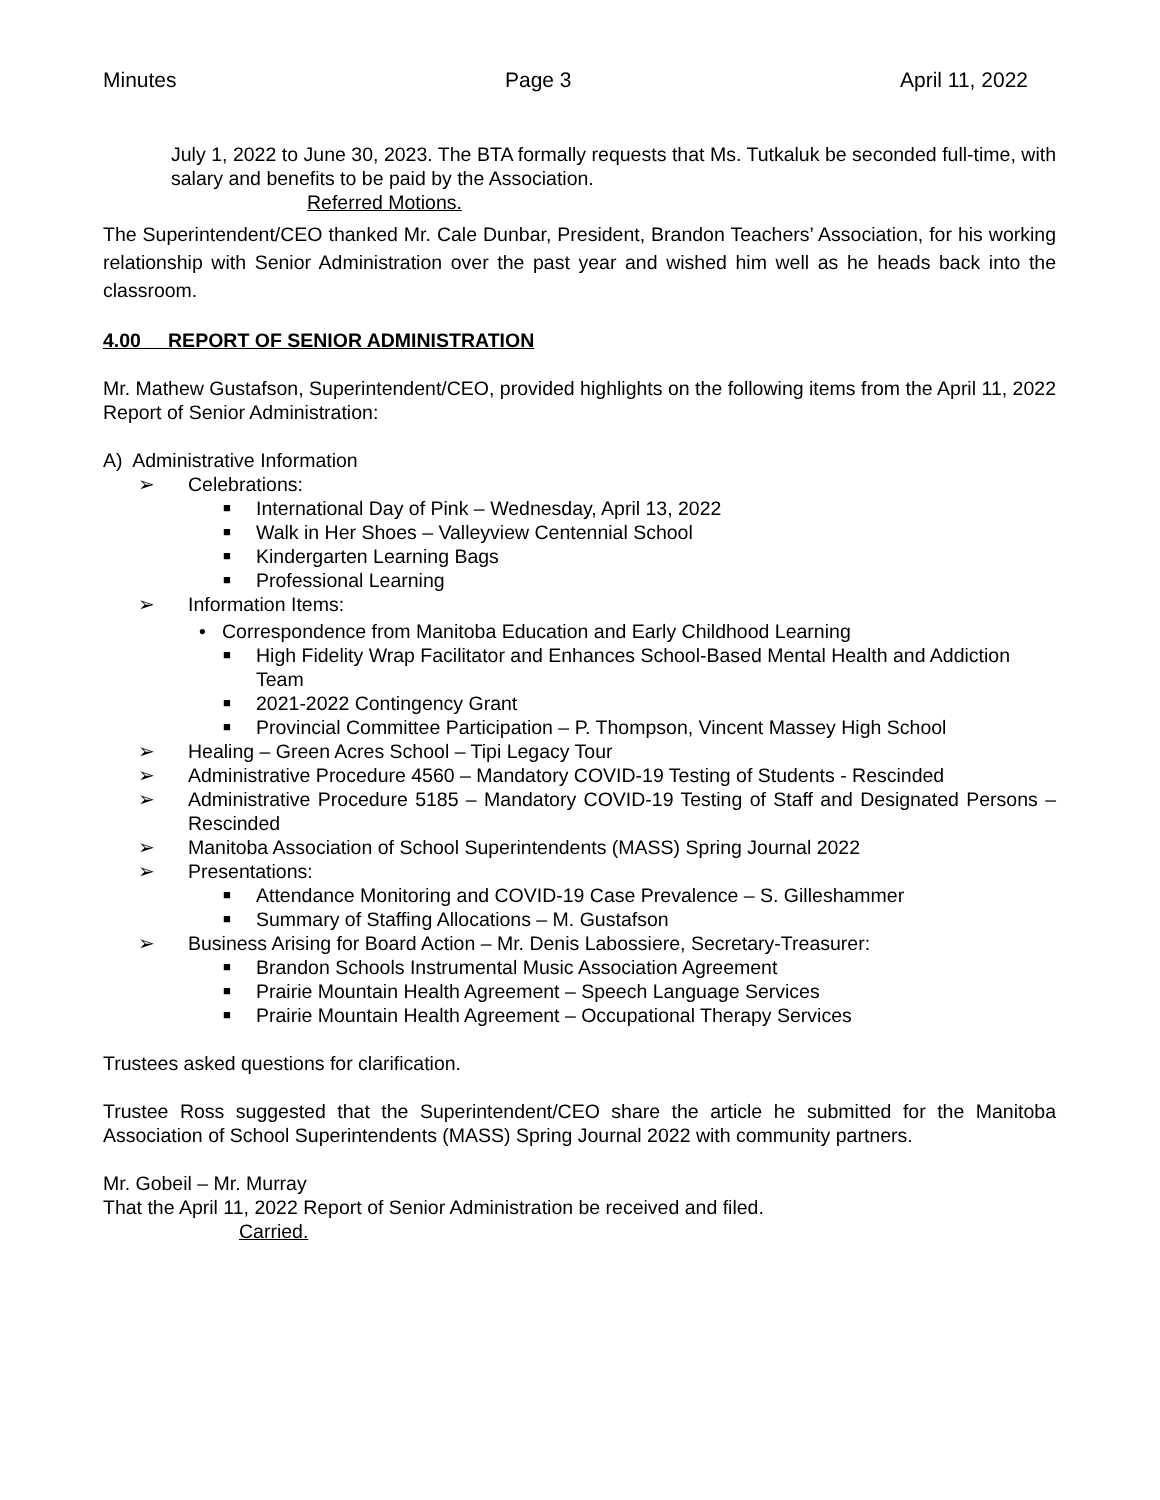Minutes Page 3 April 11, 2022
July 1, 2022 to June 30, 2023. The BTA formally requests that Ms. Tutkaluk be seconded full-time, with salary and benefits to be paid by the Association.
Referred Motions.
The Superintendent/CEO thanked Mr. Cale Dunbar, President, Brandon Teachers’ Association, for his working relationship with Senior Administration over the past year and wished him well as he heads back into the classroom.
4.00 REPORT OF SENIOR ADMINISTRATION
Mr. Mathew Gustafson, Superintendent/CEO, provided highlights on the following items from the April 11, 2022 Report of Senior Administration:
A) Administrative Information
➢ Celebrations:
■ International Day of Pink – Wednesday, April 13, 2022
■ Walk in Her Shoes – Valleyview Centennial School
■ Kindergarten Learning Bags
■ Professional Learning
➢ Information Items:
• Correspondence from Manitoba Education and Early Childhood Learning
■ High Fidelity Wrap Facilitator and Enhances School-Based Mental Health and Addiction Team
■ 2021-2022 Contingency Grant
■ Provincial Committee Participation – P. Thompson, Vincent Massey High School
➢ Healing – Green Acres School – Tipi Legacy Tour
➢ Administrative Procedure 4560 – Mandatory COVID-19 Testing of Students - Rescinded
➢ Administrative Procedure 5185 – Mandatory COVID-19 Testing of Staff and Designated Persons – Rescinded
➢ Manitoba Association of School Superintendents (MASS) Spring Journal 2022
➢ Presentations:
■ Attendance Monitoring and COVID-19 Case Prevalence – S. Gilleshammer
■ Summary of Staffing Allocations – M. Gustafson
➢ Business Arising for Board Action – Mr. Denis Labossiere, Secretary-Treasurer:
■ Brandon Schools Instrumental Music Association Agreement
■ Prairie Mountain Health Agreement – Speech Language Services
■ Prairie Mountain Health Agreement – Occupational Therapy Services
Trustees asked questions for clarification.
Trustee Ross suggested that the Superintendent/CEO share the article he submitted for the Manitoba Association of School Superintendents (MASS) Spring Journal 2022 with community partners.
Mr. Gobeil – Mr. Murray
That the April 11, 2022 Report of Senior Administration be received and filed.
Carried.